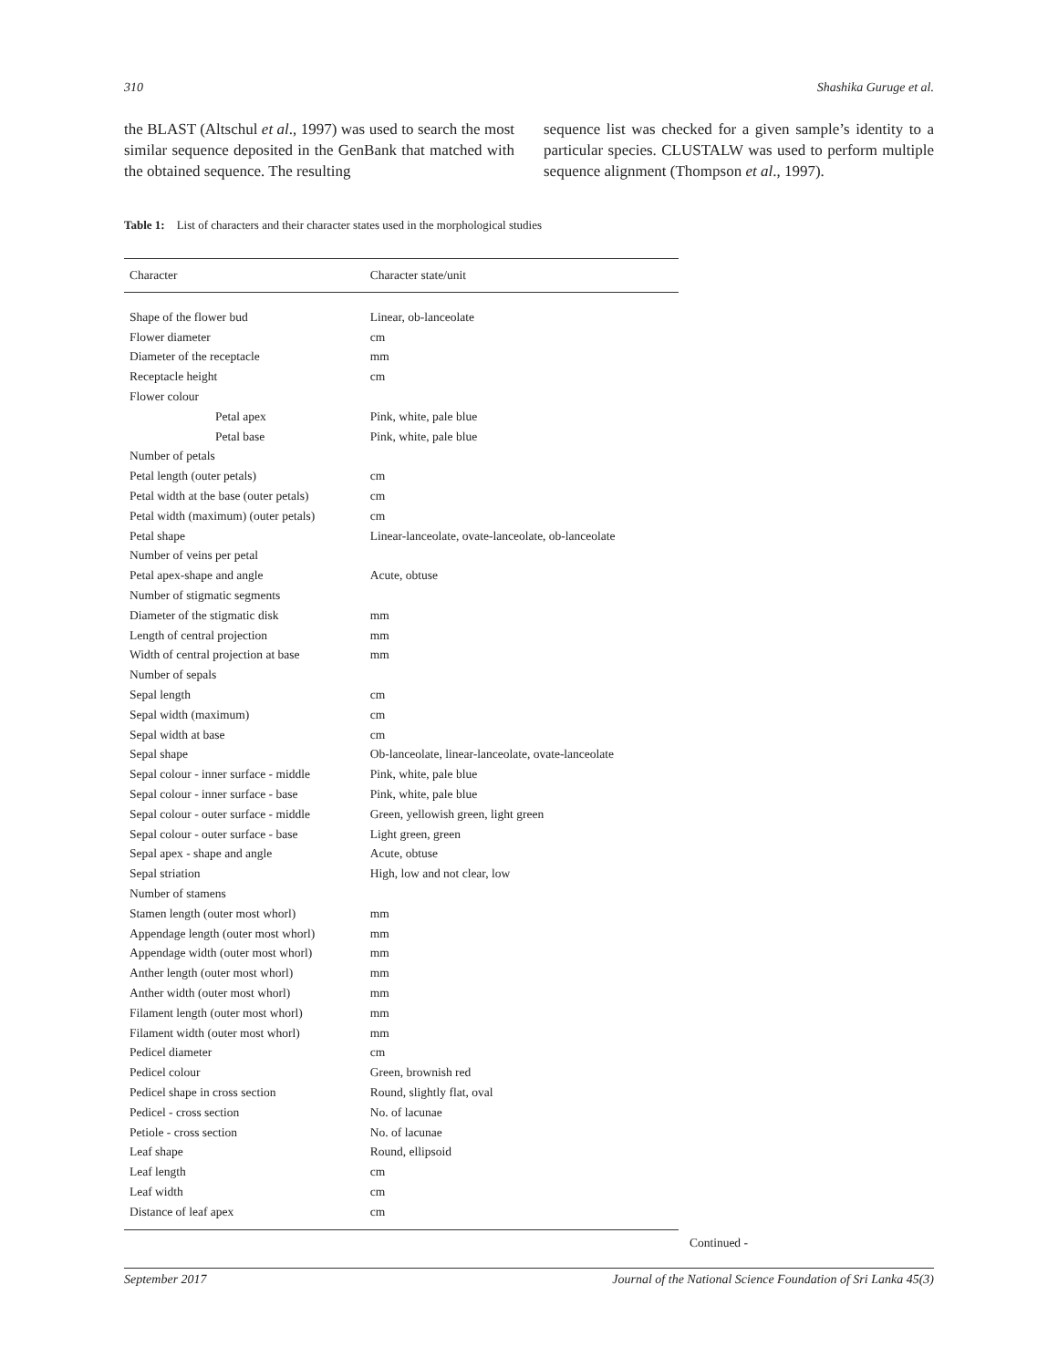310 Shashika Guruge et al.
the BLAST (Altschul et al., 1997) was used to search the most similar sequence deposited in the GenBank that matched with the obtained sequence. The resulting
sequence list was checked for a given sample’s identity to a particular species. CLUSTALW was used to perform multiple sequence alignment (Thompson et al., 1997).
Table 1: List of characters and their character states used in the morphological studies
| Character | Character state/unit |
| --- | --- |
| Shape of the flower bud | Linear, ob-lanceolate |
| Flower diameter | cm |
| Diameter of the receptacle | mm |
| Receptacle height | cm |
| Flower colour | |
| Petal apex | Pink, white, pale blue |
| Petal base | Pink, white, pale blue |
| Number of petals | |
| Petal length (outer petals) | cm |
| Petal width at the base (outer petals) | cm |
| Petal width (maximum) (outer petals) | cm |
| Petal shape | Linear-lanceolate, ovate-lanceolate, ob-lanceolate |
| Number of veins per petal | |
| Petal apex-shape and angle | Acute, obtuse |
| Number of stigmatic segments | |
| Diameter of the stigmatic disk | mm |
| Length of central projection | mm |
| Width of central projection at base | mm |
| Number of sepals | |
| Sepal length | cm |
| Sepal width (maximum) | cm |
| Sepal width at base | cm |
| Sepal shape | Ob-lanceolate, linear-lanceolate, ovate-lanceolate |
| Sepal colour - inner surface - middle | Pink, white, pale blue |
| Sepal colour - inner surface - base | Pink, white, pale blue |
| Sepal colour - outer surface - middle | Green, yellowish green, light green |
| Sepal colour - outer surface - base | Light green, green |
| Sepal apex - shape and angle | Acute, obtuse |
| Sepal striation | High, low and not clear, low |
| Number of stamens | |
| Stamen length (outer most whorl) | mm |
| Appendage length (outer most whorl) | mm |
| Appendage width (outer most whorl) | mm |
| Anther length (outer most whorl) | mm |
| Anther width (outer most whorl) | mm |
| Filament length (outer most whorl) | mm |
| Filament width (outer most whorl) | mm |
| Pedicel diameter | cm |
| Pedicel colour | Green, brownish red |
| Pedicel shape in cross section | Round, slightly flat, oval |
| Pedicel - cross section | No. of lacunae |
| Petiole - cross section | No. of lacunae |
| Leaf shape | Round, ellipsoid |
| Leaf length | cm |
| Leaf width | cm |
| Distance of leaf apex | cm |
Continued -
September 2017 Journal of the National Science Foundation of Sri Lanka 45(3)